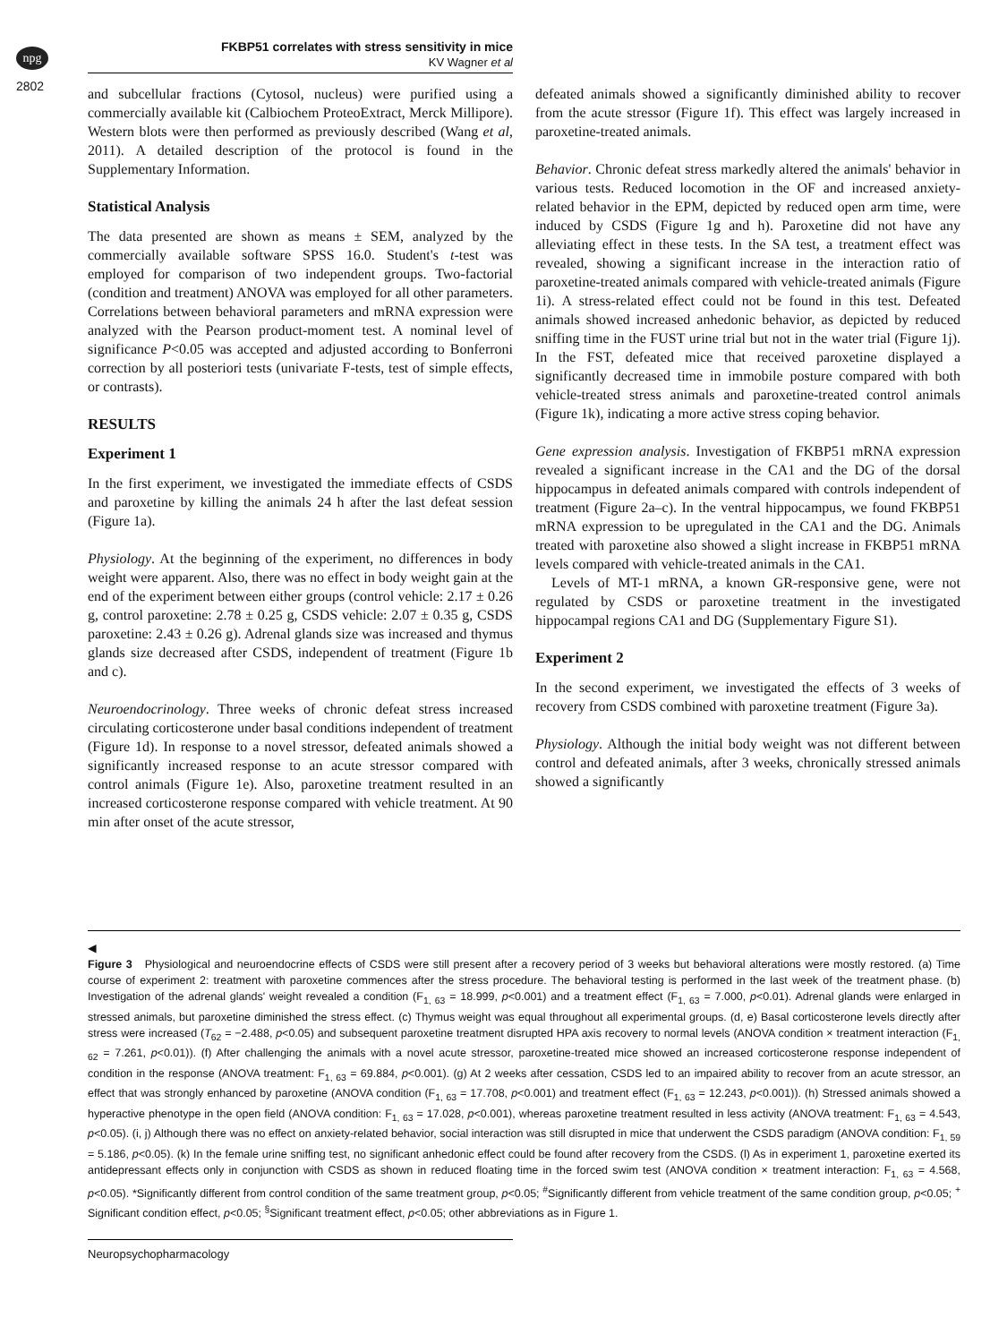npg
2802
FKBP51 correlates with stress sensitivity in mice
KV Wagner et al
and subcellular fractions (Cytosol, nucleus) were purified using a commercially available kit (Calbiochem ProteoExtract, Merck Millipore). Western blots were then performed as previously described (Wang et al, 2011). A detailed description of the protocol is found in the Supplementary Information.
Statistical Analysis
The data presented are shown as means ± SEM, analyzed by the commercially available software SPSS 16.0. Student's t-test was employed for comparison of two independent groups. Two-factorial (condition and treatment) ANOVA was employed for all other parameters. Correlations between behavioral parameters and mRNA expression were analyzed with the Pearson product-moment test. A nominal level of significance P<0.05 was accepted and adjusted according to Bonferroni correction by all posteriori tests (univariate F-tests, test of simple effects, or contrasts).
RESULTS
Experiment 1
In the first experiment, we investigated the immediate effects of CSDS and paroxetine by killing the animals 24 h after the last defeat session (Figure 1a).
Physiology. At the beginning of the experiment, no differences in body weight were apparent. Also, there was no effect in body weight gain at the end of the experiment between either groups (control vehicle: 2.17 ± 0.26 g, control paroxetine: 2.78 ± 0.25 g, CSDS vehicle: 2.07 ± 0.35 g, CSDS paroxetine: 2.43 ± 0.26 g). Adrenal glands size was increased and thymus glands size decreased after CSDS, independent of treatment (Figure 1b and c).
Neuroendocrinology. Three weeks of chronic defeat stress increased circulating corticosterone under basal conditions independent of treatment (Figure 1d). In response to a novel stressor, defeated animals showed a significantly increased response to an acute stressor compared with control animals (Figure 1e). Also, paroxetine treatment resulted in an increased corticosterone response compared with vehicle treatment. At 90 min after onset of the acute stressor,
defeated animals showed a significantly diminished ability to recover from the acute stressor (Figure 1f). This effect was largely increased in paroxetine-treated animals.
Behavior. Chronic defeat stress markedly altered the animals' behavior in various tests. Reduced locomotion in the OF and increased anxiety-related behavior in the EPM, depicted by reduced open arm time, were induced by CSDS (Figure 1g and h). Paroxetine did not have any alleviating effect in these tests. In the SA test, a treatment effect was revealed, showing a significant increase in the interaction ratio of paroxetine-treated animals compared with vehicle-treated animals (Figure 1i). A stress-related effect could not be found in this test. Defeated animals showed increased anhedonic behavior, as depicted by reduced sniffing time in the FUST urine trial but not in the water trial (Figure 1j). In the FST, defeated mice that received paroxetine displayed a significantly decreased time in immobile posture compared with both vehicle-treated stress animals and paroxetine-treated control animals (Figure 1k), indicating a more active stress coping behavior.
Gene expression analysis. Investigation of FKBP51 mRNA expression revealed a significant increase in the CA1 and the DG of the dorsal hippocampus in defeated animals compared with controls independent of treatment (Figure 2a–c). In the ventral hippocampus, we found FKBP51 mRNA expression to be upregulated in the CA1 and the DG. Animals treated with paroxetine also showed a slight increase in FKBP51 mRNA levels compared with vehicle-treated animals in the CA1.
Levels of MT-1 mRNA, a known GR-responsive gene, were not regulated by CSDS or paroxetine treatment in the investigated hippocampal regions CA1 and DG (Supplementary Figure S1).
Experiment 2
In the second experiment, we investigated the effects of 3 weeks of recovery from CSDS combined with paroxetine treatment (Figure 3a).
Physiology. Although the initial body weight was not different between control and defeated animals, after 3 weeks, chronically stressed animals showed a significantly
◀
Figure 3 Physiological and neuroendocrine effects of CSDS were still present after a recovery period of 3 weeks but behavioral alterations were mostly restored. (a) Time course of experiment 2: treatment with paroxetine commences after the stress procedure. The behavioral testing is performed in the last week of the treatment phase. (b) Investigation of the adrenal glands' weight revealed a condition (F<sub>1, 63</sub> = 18.999, p<0.001) and a treatment effect (F<sub>1, 63</sub> = 7.000, p<0.01). Adrenal glands were enlarged in stressed animals, but paroxetine diminished the stress effect. (c) Thymus weight was equal throughout all experimental groups. (d, e) Basal corticosterone levels directly after stress were increased (T<sub>62</sub> = −2.488, p<0.05) and subsequent paroxetine treatment disrupted HPA axis recovery to normal levels (ANOVA condition × treatment interaction (F<sub>1, 62</sub> = 7.261, p<0.01)). (f) After challenging the animals with a novel acute stressor, paroxetine-treated mice showed an increased corticosterone response independent of condition in the response (ANOVA treatment: F<sub>1, 63</sub> = 69.884, p<0.001). (g) At 2 weeks after cessation, CSDS led to an impaired ability to recover from an acute stressor, an effect that was strongly enhanced by paroxetine (ANOVA condition (F<sub>1, 63</sub> = 17.708, p<0.001) and treatment effect (F<sub>1, 63</sub> = 12.243, p<0.001)). (h) Stressed animals showed a hyperactive phenotype in the open field (ANOVA condition: F<sub>1, 63</sub> = 17.028, p<0.001), whereas paroxetine treatment resulted in less activity (ANOVA treatment: F<sub>1, 63</sub> = 4.543, p<0.05). (i, j) Although there was no effect on anxiety-related behavior, social interaction was still disrupted in mice that underwent the CSDS paradigm (ANOVA condition: F<sub>1, 59</sub> = 5.186, p<0.05). (k) In the female urine sniffing test, no significant anhedonic effect could be found after recovery from the CSDS. (l) As in experiment 1, paroxetine exerted its antidepressant effects only in conjunction with CSDS as shown in reduced floating time in the forced swim test (ANOVA condition × treatment interaction: F<sub>1, 63</sub> = 4.568, p<0.05). *Significantly different from control condition of the same treatment group, p<0.05; <sup>#</sup>Significantly different from vehicle treatment of the same condition group, p<0.05; <sup>+</sup> Significant condition effect, p<0.05; <sup>§</sup>Significant treatment effect, p<0.05; other abbreviations as in Figure 1.
Neuropsychopharmacology